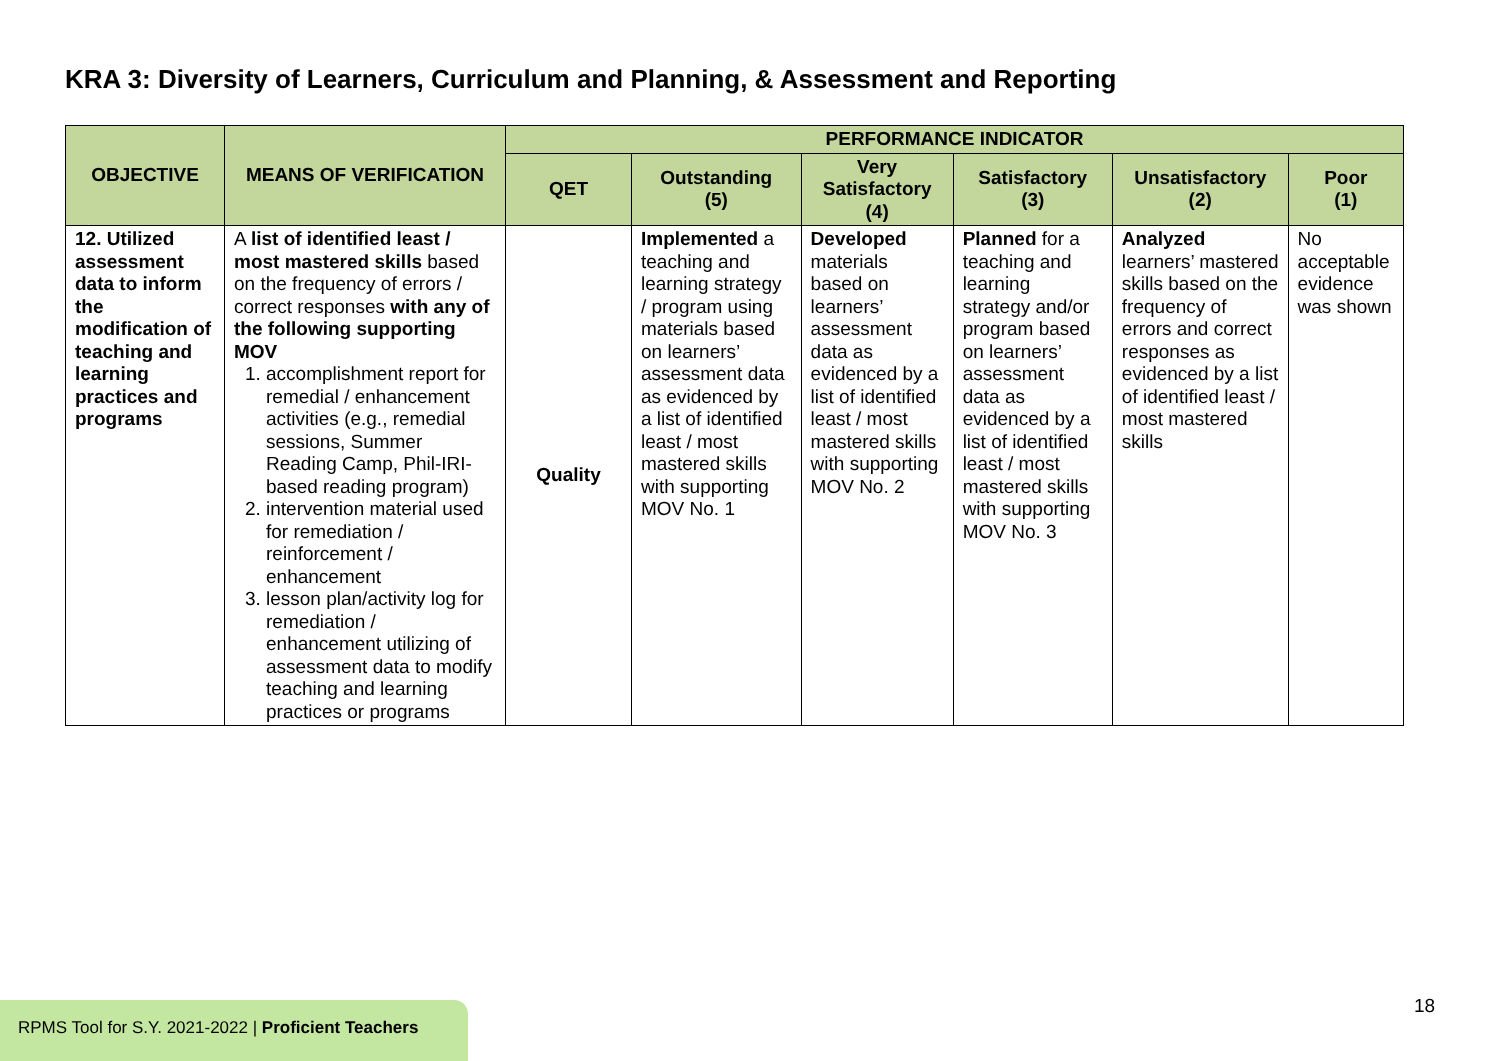KRA 3: Diversity of Learners, Curriculum and Planning, & Assessment and Reporting
| OBJECTIVE | MEANS OF VERIFICATION | PERFORMANCE INDICATOR | | | | | |
| --- | --- | --- | --- | --- | --- | --- | --- |
| | | QET | Outstanding (5) | Very Satisfactory (4) | Satisfactory (3) | Unsatisfactory (2) | Poor (1) |
| 12. Utilized assessment data to inform the modification of teaching and learning practices and programs | A list of identified least / most mastered skills based on the frequency of errors / correct responses with any of the following supporting MOV 1. accomplishment report for remedial / enhancement activities (e.g., remedial sessions, Summer Reading Camp, Phil-IRI-based reading program) 2. intervention material used for remediation / reinforcement / enhancement 3. lesson plan/activity log for remediation / enhancement utilizing of assessment data to modify teaching and learning practices or programs | Quality | Implemented a teaching and learning strategy / program using materials based on learners’ assessment data as evidenced by a list of identified least / most mastered skills with supporting MOV No. 1 | Developed materials based on learners’ assessment data as evidenced by a list of identified least / most mastered skills with supporting MOV No. 2 | Planned for a teaching and learning strategy and/or program based on learners’ assessment data as evidenced by a list of identified least / most mastered skills with supporting MOV No. 3 | Analyzed learners’ mastered skills based on the frequency of errors and correct responses as evidenced by a list of identified least / most mastered skills | No acceptable evidence was shown |
RPMS Tool for S.Y. 2021-2022 | Proficient Teachers
18